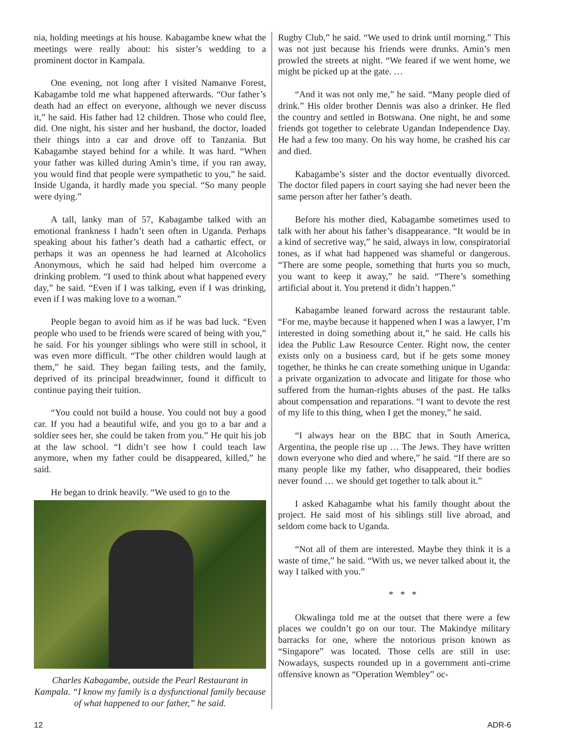nia, holding meetings at his house. Kabagambe knew what the meetings were really about: his sister’s wedding to a prominent doctor in Kampala.
One evening, not long after I visited Namanve Forest, Kabagambe told me what happened afterwards. “Our father’s death had an effect on everyone, although we never discuss it,” he said. His father had 12 children. Those who could flee, did. One night, his sister and her husband, the doctor, loaded their things into a car and drove off to Tanzania. But Kabagambe stayed behind for a while. It was hard. “When your father was killed during Amin’s time, if you ran away, you would find that people were sympathetic to you,” he said. Inside Uganda, it hardly made you special. “So many people were dying.”
A tall, lanky man of 57, Kabagambe talked with an emotional frankness I hadn’t seen often in Uganda. Perhaps speaking about his father’s death had a cathartic effect, or perhaps it was an openness he had learned at Alcoholics Anonymous, which he said had helped him overcome a drinking problem. “I used to think about what happened every day,” he said. “Even if I was talking, even if I was drinking, even if I was making love to a woman.”
People began to avoid him as if he was bad luck. “Even people who used to be friends were scared of being with you,” he said. For his younger siblings who were still in school, it was even more difficult. “The other children would laugh at them,” he said. They began failing tests, and the family, deprived of its principal breadwinner, found it difficult to continue paying their tuition.
“You could not build a house. You could not buy a good car. If you had a beautiful wife, and you go to a bar and a soldier sees her, she could be taken from you.” He quit his job at the law school. “I didn’t see how I could teach law anymore, when my father could be disappeared, killed,” he said.
He began to drink heavily. “We used to go to the
Charles Kabagambe, outside the Pearl Restaurant in Kampala. “I know my family is a dysfunctional family because of what happened to our father,” he said.
Rugby Club,” he said. “We used to drink until morning.” This was not just because his friends were drunks. Amin’s men prowled the streets at night. “We feared if we went home, we might be picked up at the gate. …
“And it was not only me,” he said. “Many people died of drink.” His older brother Dennis was also a drinker. He fled the country and settled in Botswana. One night, he and some friends got together to celebrate Ugandan Independence Day. He had a few too many. On his way home, he crashed his car and died.
Kabagambe’s sister and the doctor eventually divorced. The doctor filed papers in court saying she had never been the same person after her father’s death.
Before his mother died, Kabagambe sometimes used to talk with her about his father’s disappearance. “It would be in a kind of secretive way,” he said, always in low, conspiratorial tones, as if what had happened was shameful or dangerous. “There are some people, something that hurts you so much, you want to keep it away,” he said. “There’s something artificial about it. You pretend it didn’t happen.”
Kabagambe leaned forward across the restaurant table. “For me, maybe because it happened when I was a lawyer, I’m interested in doing something about it,” he said. He calls his idea the Public Law Resource Center. Right now, the center exists only on a business card, but if he gets some money together, he thinks he can create something unique in Uganda: a private organization to advocate and litigate for those who suffered from the human-rights abuses of the past. He talks about compensation and reparations. “I want to devote the rest of my life to this thing, when I get the money,” he said.
“I always hear on the BBC that in South America, Argentina, the people rise up … The Jews. They have written down everyone who died and where,” he said. “If there are so many people like my father, who disappeared, their bodies never found … we should get together to talk about it.”
I asked Kabagambe what his family thought about the project. He said most of his siblings still live abroad, and seldom come back to Uganda.
“Not all of them are interested. Maybe they think it is a waste of time,” he said. “With us, we never talked about it, the way I talked with you.”
* * *
Okwalinga told me at the outset that there were a few places we couldn’t go on our tour. The Makindye military barracks for one, where the notorious prison known as “Singapore” was located. Those cells are still in use: Nowadays, suspects rounded up in a government anti-crime offensive known as “Operation Wembley” oc-
12 ADR-6